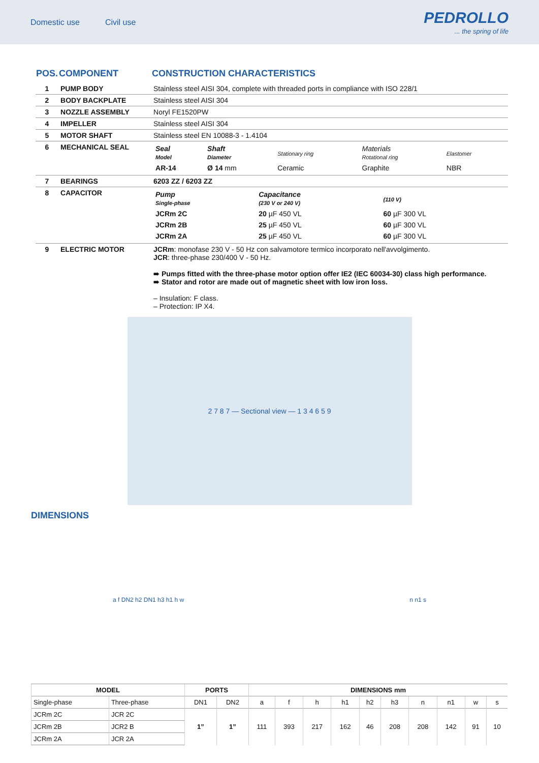Domestic use Civil use
PEDROLLO... the spring of life
| POS. | COMPONENT | CONSTRUCTION CHARACTERISTICS |
| --- | --- | --- |
| 1 | PUMP BODY | Stainless steel AISI 304, complete with threaded ports in compliance with ISO 228/1 |
| 2 | BODY BACKPLATE | Stainless steel AISI 304 |
| 3 | NOZZLE ASSEMBLY | Noryl FE1520PW |
| 4 | IMPELLER | Stainless steel AISI 304 |
| 5 | MOTOR SHAFT | Stainless steel EN 10088-3 - 1.4104 |
| 6 | MECHANICAL SEAL | / Seal Model / Shaft Diameter / Stationary ring / Materials Rotational ring / Elastomer / / AR-14 / Ø 14 mm / Ceramic / Graphite / NBR / |
| 7 | BEARINGS | 6203 ZZ / 6203 ZZ |
| 8 | CAPACITOR | / Pump Single-phase / Capacitance (230 V or 240 V) / (110 V) / / JCRm 2C / 20 µF 450 VL / 60 µF 300 VL / / JCRm 2B / 25 µF 450 VL / 60 µF 300 VL / / JCRm 2A / 25 µF 450 VL / 60 µF 300 VL / |
| 9 | ELECTRIC MOTOR | JCRm : monofase 230 V - 50 Hz con salvamotore termico incorporato nell'avvolgimento. JCR : three-phase 230/400 V - 50 Hz. ➠ Pumps fitted with the three-phase motor option offer IE2 (IEC 60034-30) class high performance. ➠ Stator and rotor are made out of magnetic sheet with low iron loss. – Insulation: F class. – Protection: IP X4. |
2 7 8 7 — Sectional view — 1 3 4 6 5 9
DIMENSIONS
a f DN2 h2 DN1 h3 h1 h w n n1 s
| MODEL | | PORTS | | DIMENSIONS mm | | | | | | | | | |
| --- | --- | --- | --- | --- | --- | --- | --- | --- | --- | --- | --- | --- | --- |
| Single-phase | Three-phase | DN1 | DN2 | a | f | h | h1 | h2 | h3 | n | n1 | w | s |
| JCRm 2C | JCR 2C | 1” | 1” | 111 | 393 | 217 | 162 | 46 | 208 | 208 | 142 | 91 | 10 |
| JCRm 2B | JCR2 B | | | | | | | | | | | | |
| JCRm 2A | JCR 2A | | | | | | | | | | | | |